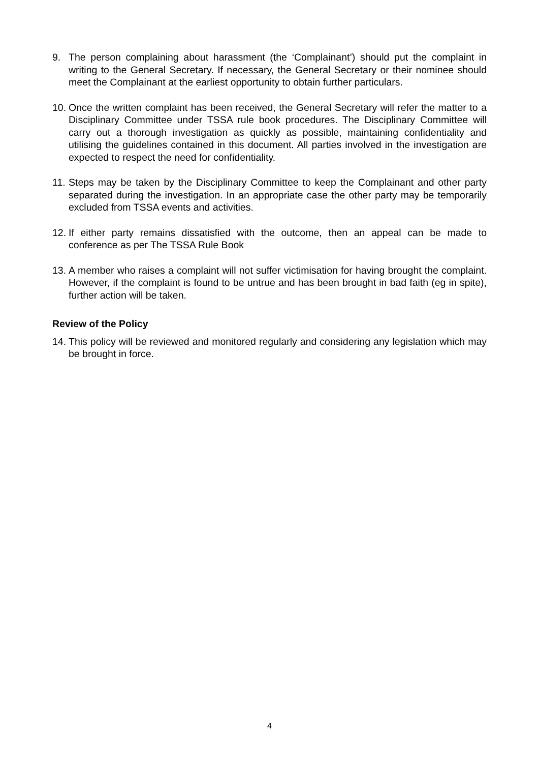9. The person complaining about harassment (the ‘Complainant’) should put the complaint in writing to the General Secretary. If necessary, the General Secretary or their nominee should meet the Complainant at the earliest opportunity to obtain further particulars.
10. Once the written complaint has been received, the General Secretary will refer the matter to a Disciplinary Committee under TSSA rule book procedures. The Disciplinary Committee will carry out a thorough investigation as quickly as possible, maintaining confidentiality and utilising the guidelines contained in this document. All parties involved in the investigation are expected to respect the need for confidentiality.
11. Steps may be taken by the Disciplinary Committee to keep the Complainant and other party separated during the investigation. In an appropriate case the other party may be temporarily excluded from TSSA events and activities.
12. If either party remains dissatisfied with the outcome, then an appeal can be made to conference as per The TSSA Rule Book
13. A member who raises a complaint will not suffer victimisation for having brought the complaint. However, if the complaint is found to be untrue and has been brought in bad faith (eg in spite), further action will be taken.
Review of the Policy
14. This policy will be reviewed and monitored regularly and considering any legislation which may be brought in force.
4